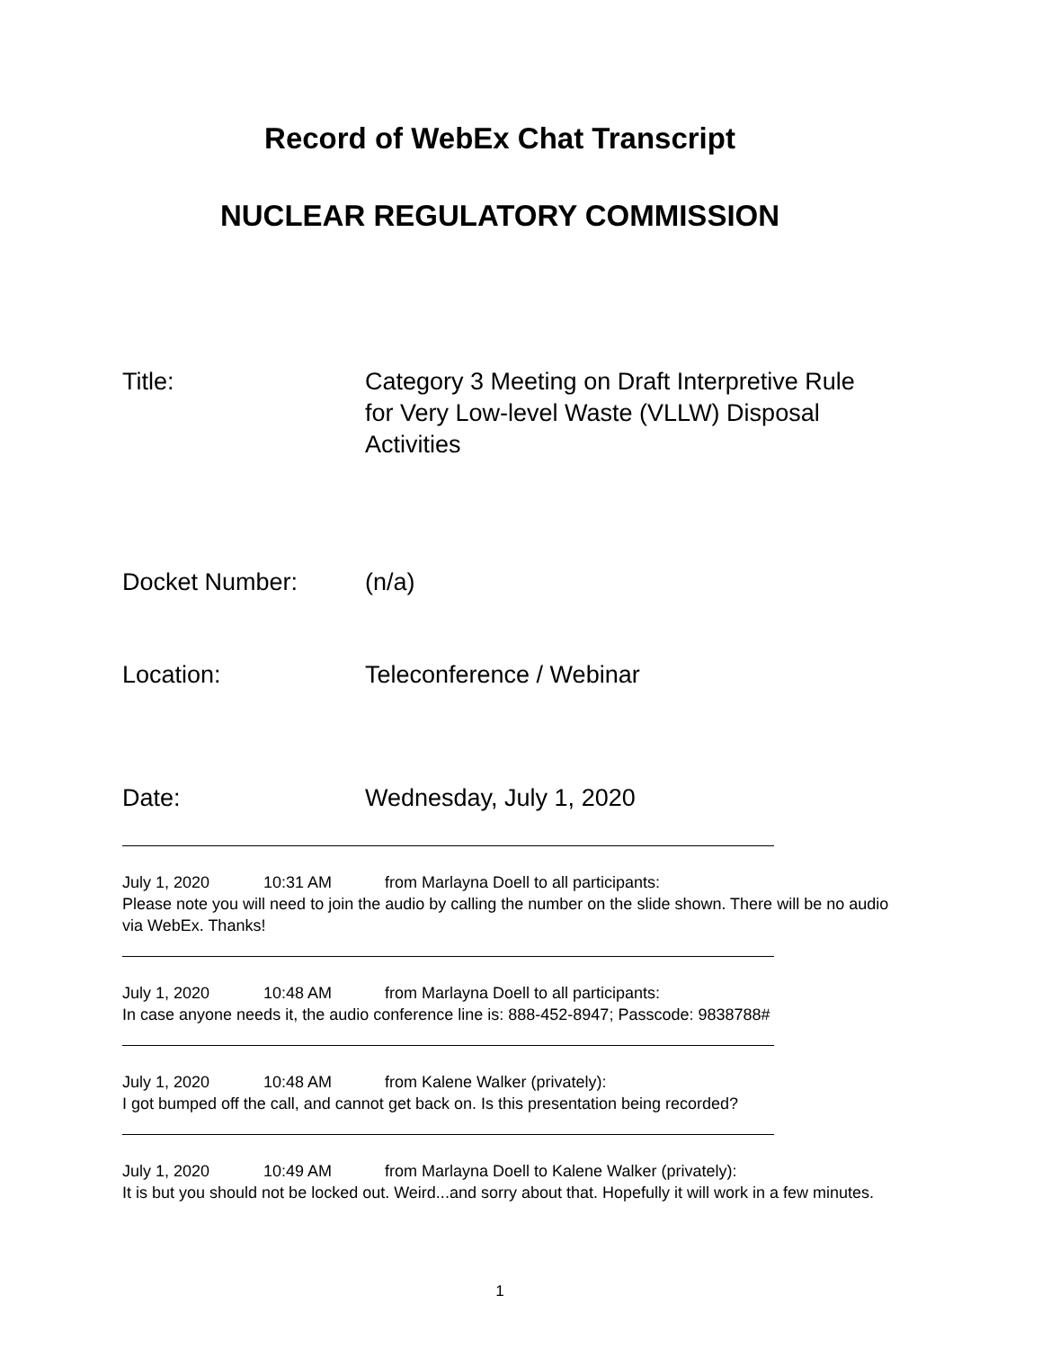Record of WebEx Chat Transcript
NUCLEAR REGULATORY COMMISSION
Title: Category 3 Meeting on Draft Interpretive Rule for Very Low-level Waste (VLLW) Disposal Activities
Docket Number: (n/a)
Location: Teleconference / Webinar
Date: Wednesday, July 1, 2020
July 1, 2020 10:31 AM from Marlayna Doell to all participants:
Please note you will need to join the audio by calling the number on the slide shown. There will be no audio via WebEx. Thanks!
July 1, 2020 10:48 AM from Marlayna Doell to all participants:
In case anyone needs it, the audio conference line is: 888-452-8947; Passcode: 9838788#
July 1, 2020 10:48 AM from Kalene Walker (privately):
I got bumped off the call, and cannot get back on. Is this presentation being recorded?
July 1, 2020 10:49 AM from Marlayna Doell to Kalene Walker (privately):
It is but you should not be locked out. Weird...and sorry about that. Hopefully it will work in a few minutes.
1